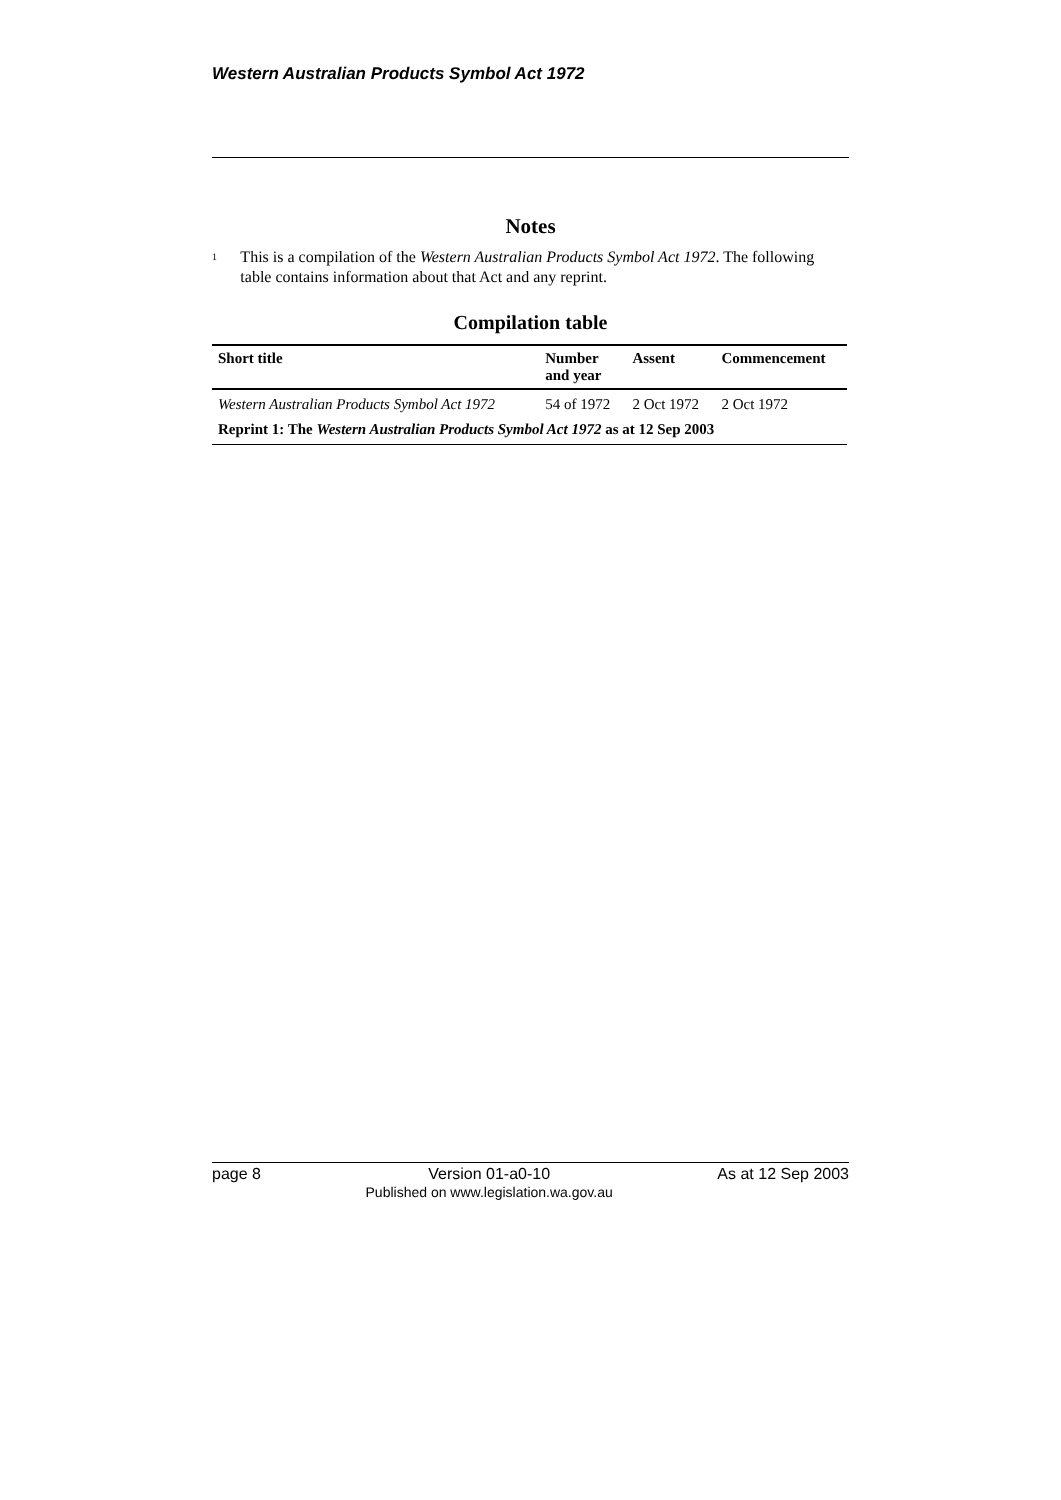Western Australian Products Symbol Act 1972
Notes
<sup>1</sup>
This is a compilation of the Western Australian Products Symbol Act 1972. The following table contains information about that Act and any reprint.
Compilation table
| Short title | Number and year | Assent | Commencement |
| --- | --- | --- | --- |
| Western Australian Products Symbol Act 1972 | 54 of 1972 | 2 Oct 1972 | 2 Oct 1972 |
| Reprint 1: The Western Australian Products Symbol Act 1972 as at 12 Sep 2003 | | | |
page 8 Version 01-a0-10
Published on www.legislation.wa.gov.au As at 12 Sep 2003